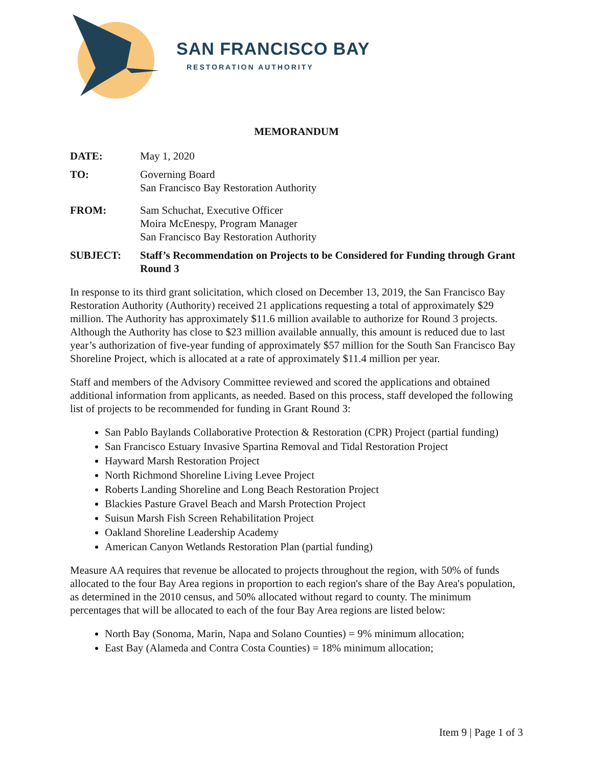SAN FRANCISCO BAY
RESTORATION AUTHORITY
MEMORANDUM
DATE: May 1, 2020
TO: Governing Board
San Francisco Bay Restoration Authority
FROM: Sam Schuchat, Executive Officer
Moira McEnespy, Program Manager
San Francisco Bay Restoration Authority
SUBJECT: Staff’s Recommendation on Projects to be Considered for Funding through Grant Round 3
In response to its third grant solicitation, which closed on December 13, 2019, the San Francisco Bay Restoration Authority (Authority) received 21 applications requesting a total of approximately $29 million. The Authority has approximately $11.6 million available to authorize for Round 3 projects. Although the Authority has close to $23 million available annually, this amount is reduced due to last year’s authorization of five-year funding of approximately $57 million for the South San Francisco Bay Shoreline Project, which is allocated at a rate of approximately $11.4 million per year.
Staff and members of the Advisory Committee reviewed and scored the applications and obtained additional information from applicants, as needed. Based on this process, staff developed the following list of projects to be recommended for funding in Grant Round 3:
San Pablo Baylands Collaborative Protection & Restoration (CPR) Project (partial funding)
San Francisco Estuary Invasive Spartina Removal and Tidal Restoration Project
Hayward Marsh Restoration Project
North Richmond Shoreline Living Levee Project
Roberts Landing Shoreline and Long Beach Restoration Project
Blackies Pasture Gravel Beach and Marsh Protection Project
Suisun Marsh Fish Screen Rehabilitation Project
Oakland Shoreline Leadership Academy
American Canyon Wetlands Restoration Plan (partial funding)
Measure AA requires that revenue be allocated to projects throughout the region, with 50% of funds allocated to the four Bay Area regions in proportion to each region's share of the Bay Area's population, as determined in the 2010 census, and 50% allocated without regard to county. The minimum percentages that will be allocated to each of the four Bay Area regions are listed below:
North Bay (Sonoma, Marin, Napa and Solano Counties) = 9% minimum allocation;
East Bay (Alameda and Contra Costa Counties) = 18% minimum allocation;
Item 9 | Page 1 of 3